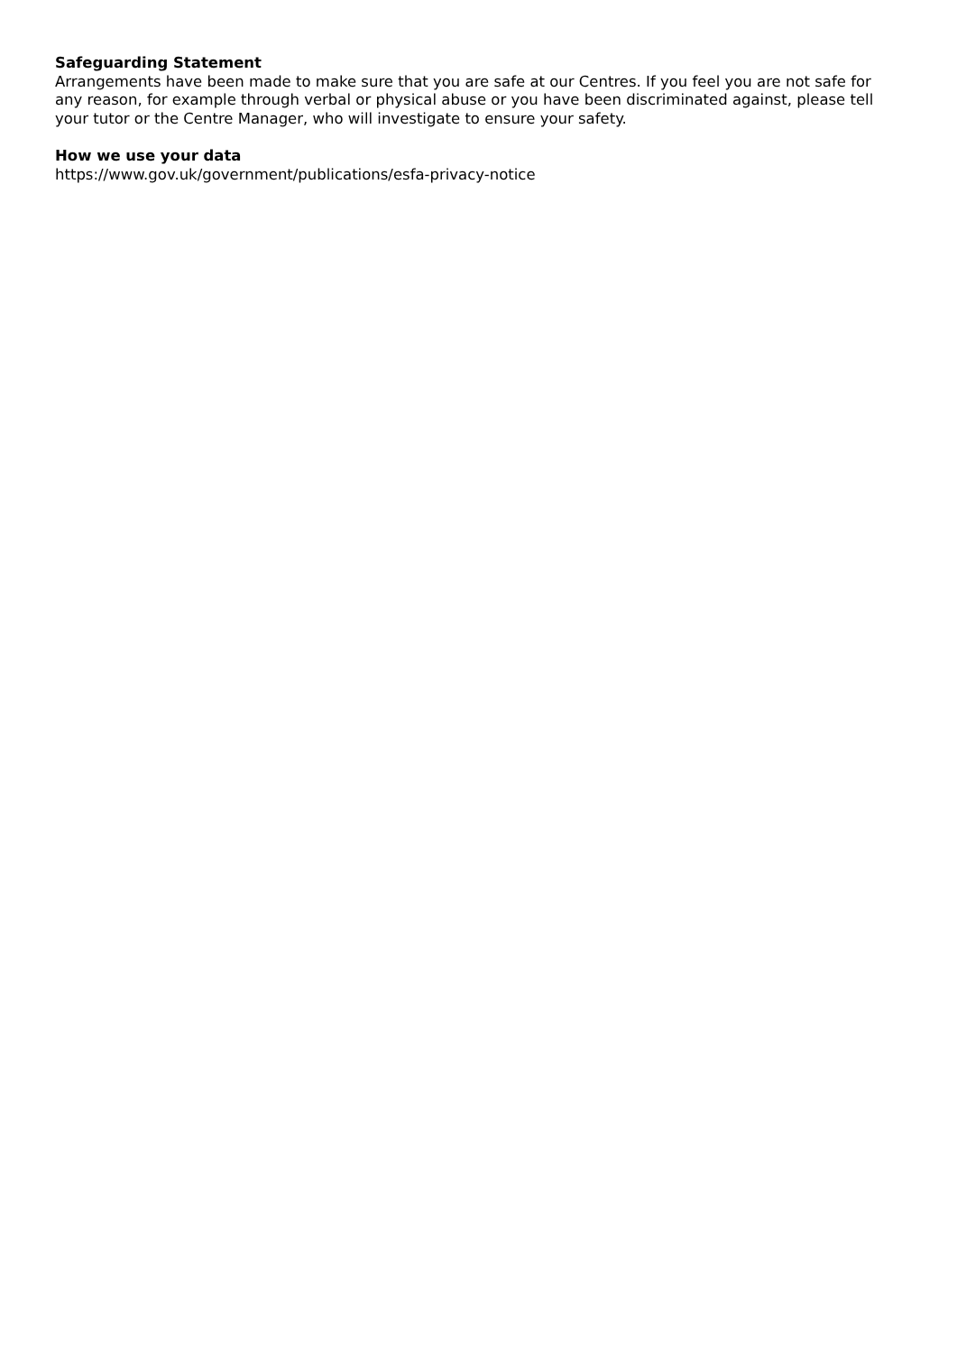Safeguarding Statement
Arrangements have been made to make sure that you are safe at our Centres. If you feel you are not safe for any reason, for example through verbal or physical abuse or you have been discriminated against, please tell your tutor or the Centre Manager, who will investigate to ensure your safety.
How we use your data
https://www.gov.uk/government/publications/esfa-privacy-notice